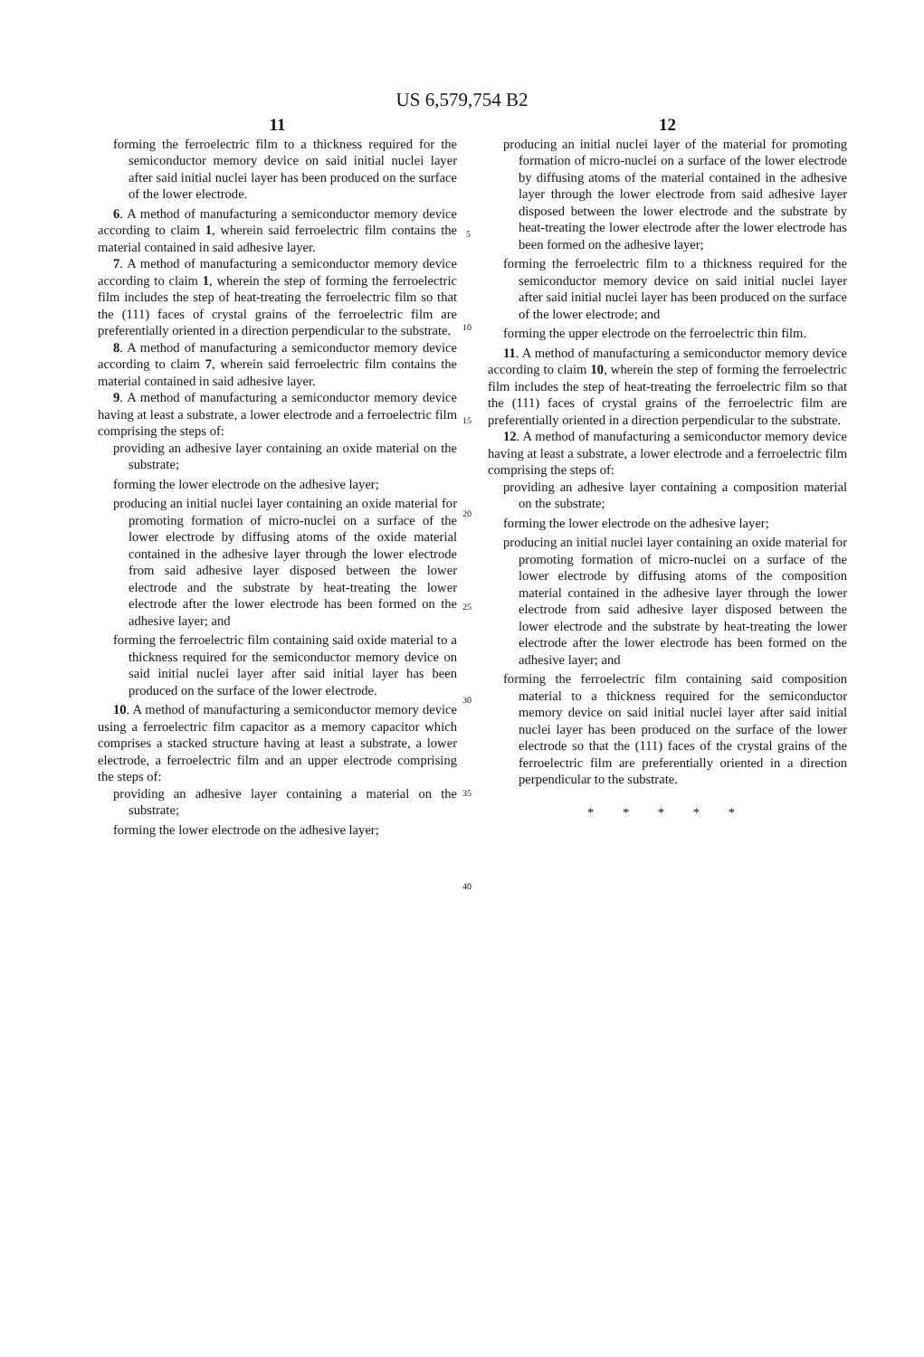US 6,579,754 B2
11
forming the ferroelectric film to a thickness required for the semiconductor memory device on said initial nuclei layer after said initial nuclei layer has been produced on the surface of the lower electrode.
6. A method of manufacturing a semiconductor memory device according to claim 1, wherein said ferroelectric film contains the material contained in said adhesive layer.
7. A method of manufacturing a semiconductor memory device according to claim 1, wherein the step of forming the ferroelectric film includes the step of heat-treating the ferroelectric film so that the (111) faces of crystal grains of the ferroelectric film are preferentially oriented in a direction perpendicular to the substrate.
8. A method of manufacturing a semiconductor memory device according to claim 7, wherein said ferroelectric film contains the material contained in said adhesive layer.
9. A method of manufacturing a semiconductor memory device having at least a substrate, a lower electrode and a ferroelectric film comprising the steps of:
providing an adhesive layer containing an oxide material on the substrate;
forming the lower electrode on the adhesive layer;
producing an initial nuclei layer containing an oxide material for promoting formation of micro-nuclei on a surface of the lower electrode by diffusing atoms of the oxide material contained in the adhesive layer through the lower electrode from said adhesive layer disposed between the lower electrode and the substrate by heat-treating the lower electrode after the lower electrode has been formed on the adhesive layer; and
forming the ferroelectric film containing said oxide material to a thickness required for the semiconductor memory device on said initial nuclei layer after said initial layer has been produced on the surface of the lower electrode.
10. A method of manufacturing a semiconductor memory device using a ferroelectric film capacitor as a memory capacitor which comprises a stacked structure having at least a substrate, a lower electrode, a ferroelectric film and an upper electrode comprising the steps of:
providing an adhesive layer containing a material on the substrate;
forming the lower electrode on the adhesive layer;
5
10
15
20
25
30
35
40
12
producing an initial nuclei layer of the material for promoting formation of micro-nuclei on a surface of the lower electrode by diffusing atoms of the material contained in the adhesive layer through the lower electrode from said adhesive layer disposed between the lower electrode and the substrate by heat-treating the lower electrode after the lower electrode has been formed on the adhesive layer;
forming the ferroelectric film to a thickness required for the semiconductor memory device on said initial nuclei layer after said initial nuclei layer has been produced on the surface of the lower electrode; and
forming the upper electrode on the ferroelectric thin film.
11. A method of manufacturing a semiconductor memory device according to claim 10, wherein the step of forming the ferroelectric film includes the step of heat-treating the ferroelectric film so that the (111) faces of crystal grains of the ferroelectric film are preferentially oriented in a direction perpendicular to the substrate.
12. A method of manufacturing a semiconductor memory device having at least a substrate, a lower electrode and a ferroelectric film comprising the steps of:
providing an adhesive layer containing a composition material on the substrate;
forming the lower electrode on the adhesive layer;
producing an initial nuclei layer containing an oxide material for promoting formation of micro-nuclei on a surface of the lower electrode by diffusing atoms of the composition material contained in the adhesive layer through the lower electrode from said adhesive layer disposed between the lower electrode and the substrate by heat-treating the lower electrode after the lower electrode has been formed on the adhesive layer; and
forming the ferroelectric film containing said composition material to a thickness required for the semiconductor memory device on said initial nuclei layer after said initial nuclei layer has been produced on the surface of the lower electrode so that the (111) faces of the crystal grains of the ferroelectric film are preferentially oriented in a direction perpendicular to the substrate.
* * * * *